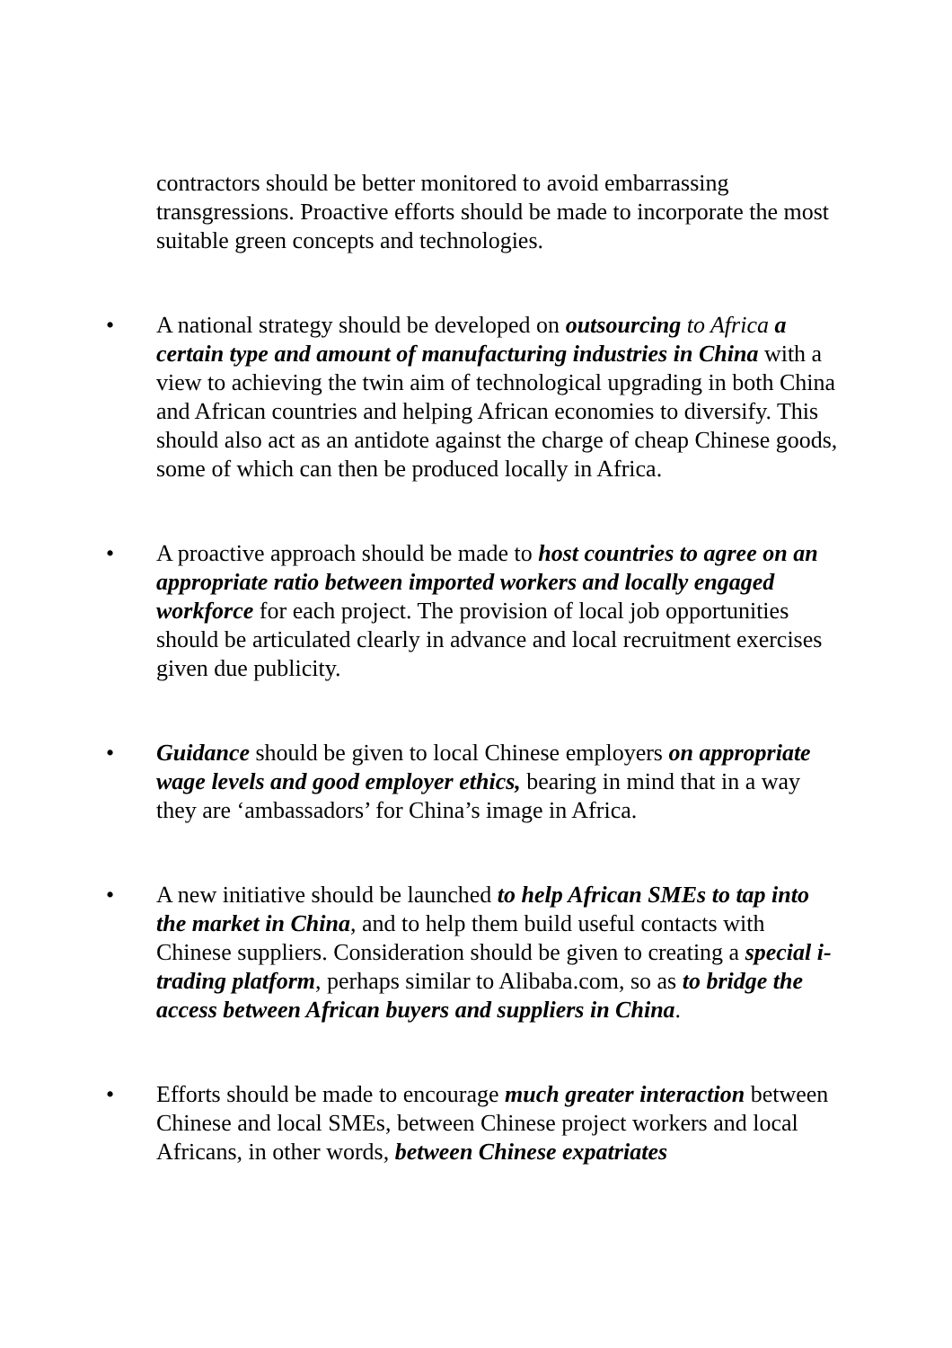contractors should be better monitored to avoid embarrassing transgressions. Proactive efforts should be made to incorporate the most suitable green concepts and technologies.
• A national strategy should be developed on outsourcing to Africa a certain type and amount of manufacturing industries in China with a view to achieving the twin aim of technological upgrading in both China and African countries and helping African economies to diversify. This should also act as an antidote against the charge of cheap Chinese goods, some of which can then be produced locally in Africa.
• A proactive approach should be made to host countries to agree on an appropriate ratio between imported workers and locally engaged workforce for each project. The provision of local job opportunities should be articulated clearly in advance and local recruitment exercises given due publicity.
• Guidance should be given to local Chinese employers on appropriate wage levels and good employer ethics, bearing in mind that in a way they are ‘ambassadors’ for China’s image in Africa.
• A new initiative should be launched to help African SMEs to tap into the market in China, and to help them build useful contacts with Chinese suppliers. Consideration should be given to creating a special i-trading platform, perhaps similar to Alibaba.com, so as to bridge the access between African buyers and suppliers in China.
• Efforts should be made to encourage much greater interaction between Chinese and local SMEs, between Chinese project workers and local Africans, in other words, between Chinese expatriates